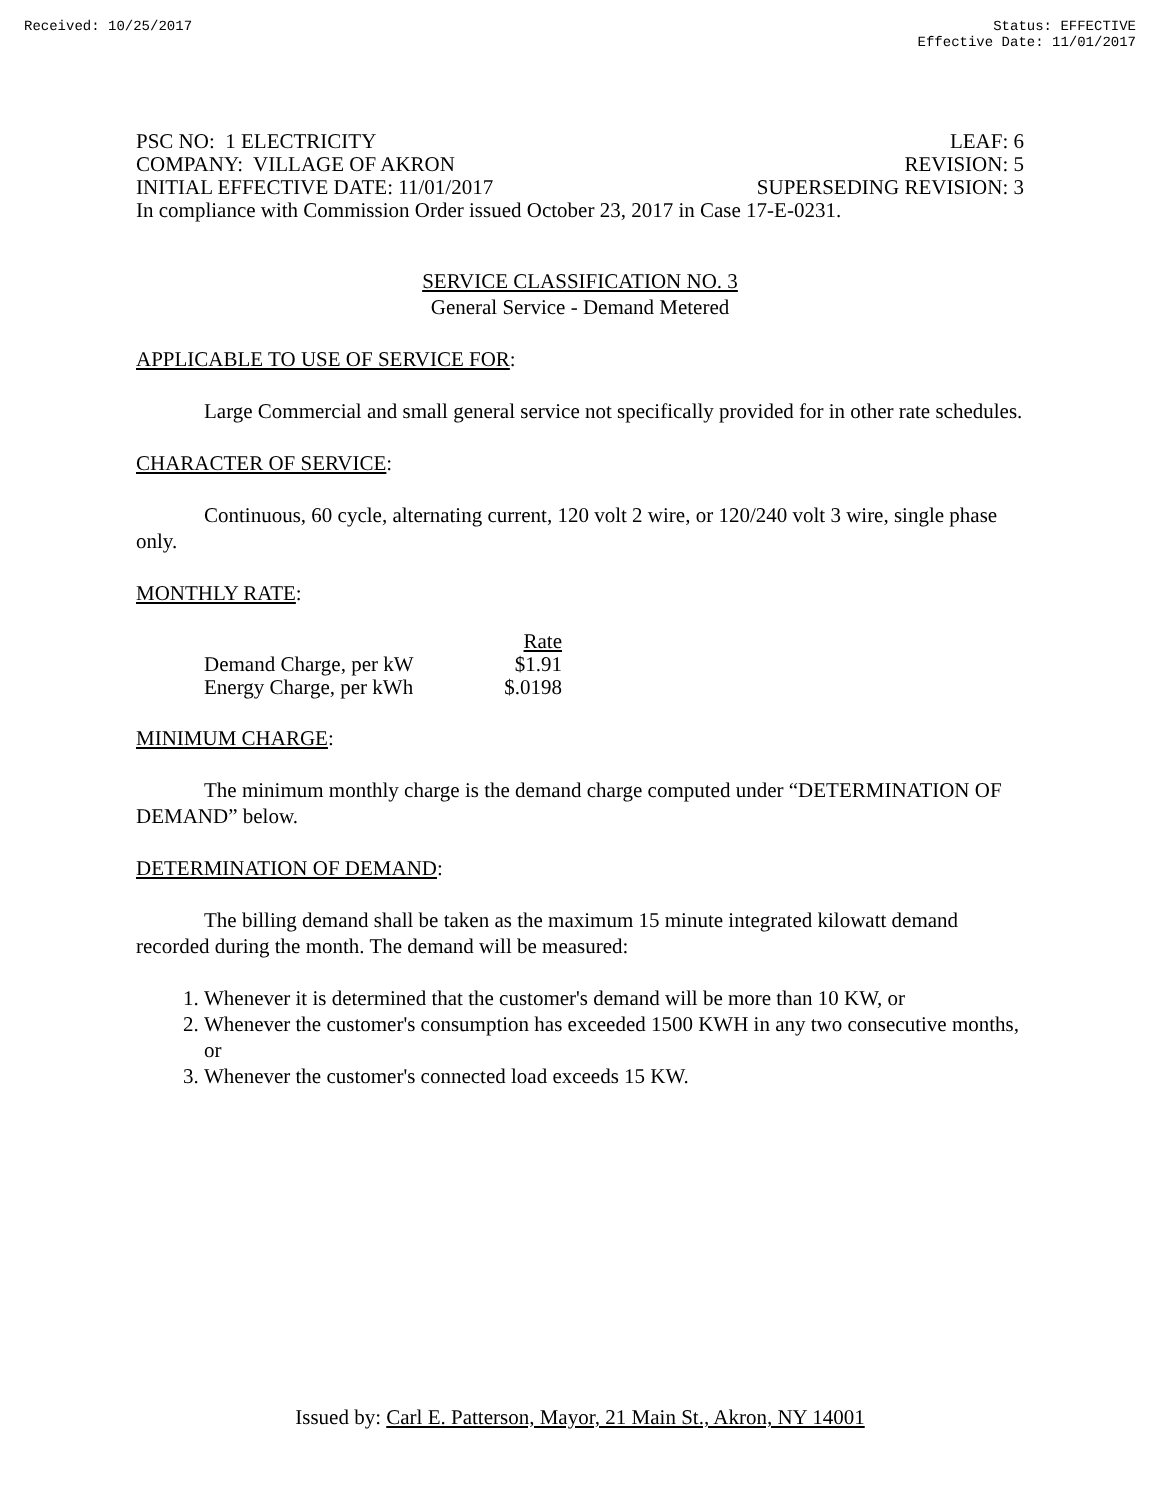Received: 10/25/2017 Status: EFFECTIVE
Effective Date: 11/01/2017
PSC NO: 1 ELECTRICITY LEAF: 6
COMPANY: VILLAGE OF AKRON REVISION: 5
INITIAL EFFECTIVE DATE: 11/01/2017 SUPERSEDING REVISION: 3
In compliance with Commission Order issued October 23, 2017 in Case 17-E-0231.
SERVICE CLASSIFICATION NO. 3
General Service - Demand Metered
APPLICABLE TO USE OF SERVICE FOR:
Large Commercial and small general service not specifically provided for in other rate schedules.
CHARACTER OF SERVICE:
Continuous, 60 cycle, alternating current, 120 volt 2 wire, or 120/240 volt 3 wire, single phase only.
MONTHLY RATE:
| | Rate |
| --- | --- |
| Demand Charge, per kW | $1.91 |
| Energy Charge, per kWh | $.0198 |
MINIMUM CHARGE:
The minimum monthly charge is the demand charge computed under “DETERMINATION OF DEMAND” below.
DETERMINATION OF DEMAND:
The billing demand shall be taken as the maximum 15 minute integrated kilowatt demand recorded during the month. The demand will be measured:
1. Whenever it is determined that the customer's demand will be more than 10 KW, or
2. Whenever the customer's consumption has exceeded 1500 KWH in any two consecutive months, or
3. Whenever the customer's connected load exceeds 15 KW.
Issued by: Carl E. Patterson, Mayor, 21 Main St., Akron, NY 14001